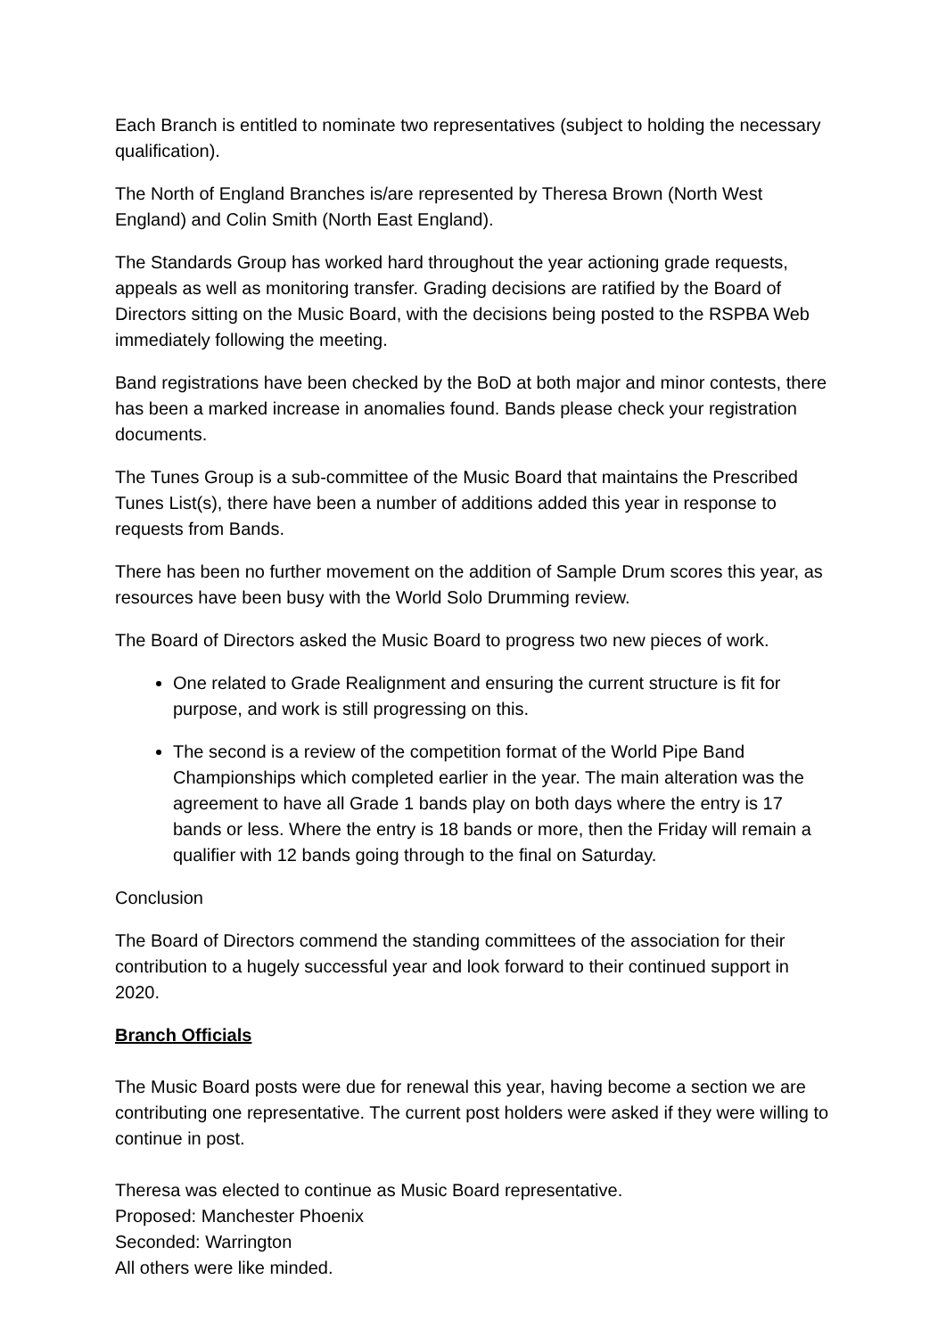Each Branch is entitled to nominate two representatives (subject to holding the necessary qualification).
The North of England Branches is/are represented by Theresa Brown (North West England) and Colin Smith (North East England).
The Standards Group has worked hard throughout the year actioning grade requests, appeals as well as monitoring transfer. Grading decisions are ratified by the Board of Directors sitting on the Music Board, with the decisions being posted to the RSPBA Web immediately following the meeting.
Band registrations have been checked by the BoD at both major and minor contests, there has been a marked increase in anomalies found. Bands please check your registration documents.
The Tunes Group is a sub-committee of the Music Board that maintains the Prescribed Tunes List(s), there have been a number of additions added this year in response to requests from Bands.
There has been no further movement on the addition of Sample Drum scores this year, as resources have been busy with the World Solo Drumming review.
The Board of Directors asked the Music Board to progress two new pieces of work.
One related to Grade Realignment and ensuring the current structure is fit for purpose, and work is still progressing on this.
The second is a review of the competition format of the World Pipe Band Championships which completed earlier in the year. The main alteration was the agreement to have all Grade 1 bands play on both days where the entry is 17 bands or less. Where the entry is 18 bands or more, then the Friday will remain a qualifier with 12 bands going through to the final on Saturday.
Conclusion
The Board of Directors commend the standing committees of the association for their contribution to a hugely successful year and look forward to their continued support in 2020.
Branch Officials
The Music Board posts were due for renewal this year, having become a section we are contributing one representative. The current post holders were asked if they were willing to continue in post.
Theresa was elected to continue as Music Board representative.
Proposed: Manchester Phoenix
Seconded: Warrington
All others were like minded.